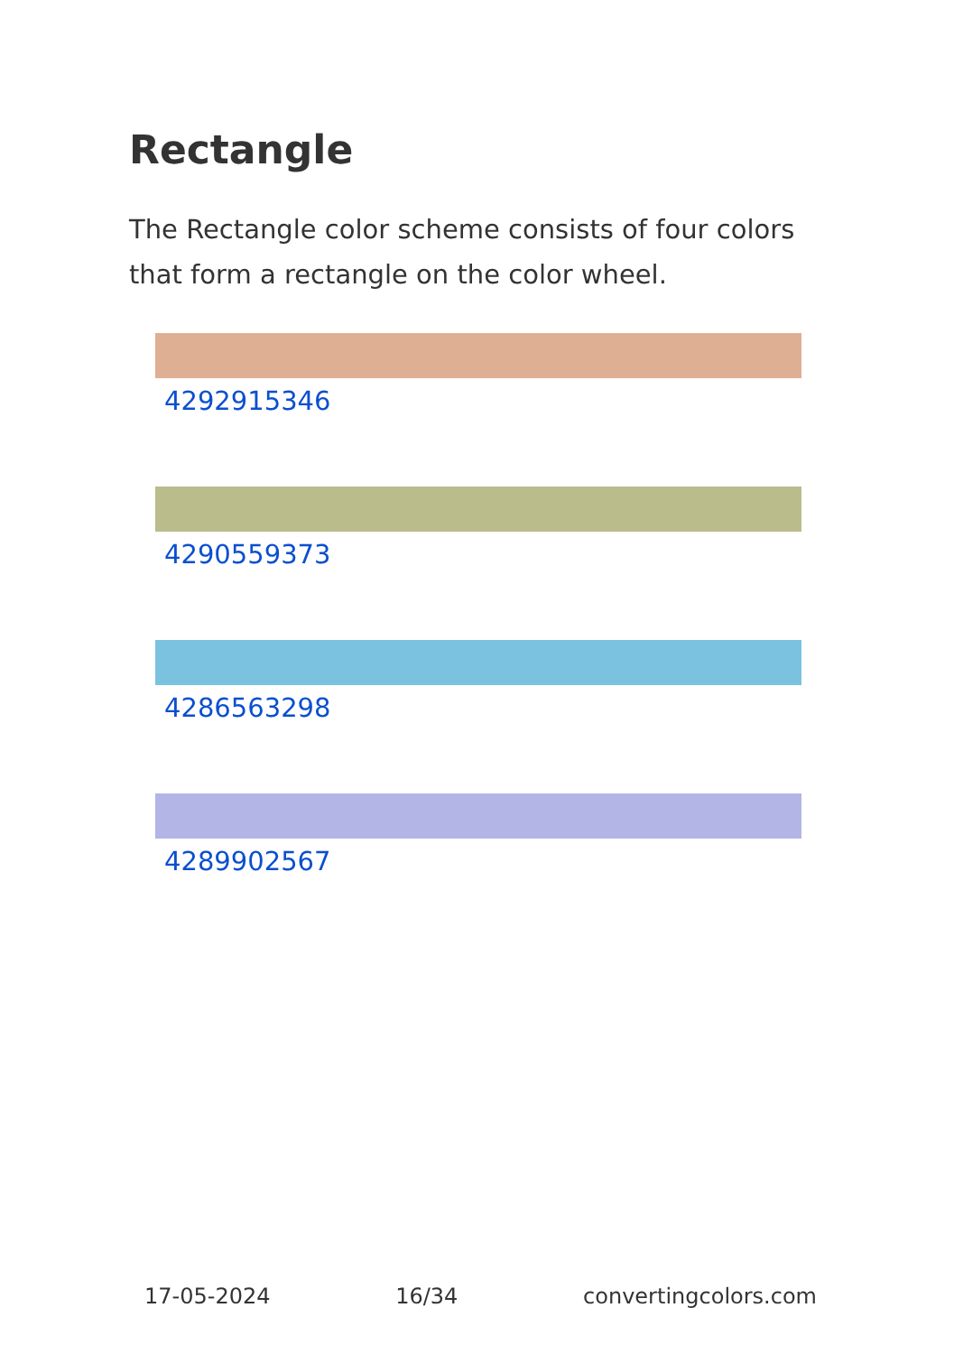Rectangle
The Rectangle color scheme consists of four colors that form a rectangle on the color wheel.
4292915346
4290559373
4286563298
4289902567
17-05-2024 16/34 convertingcolors.com